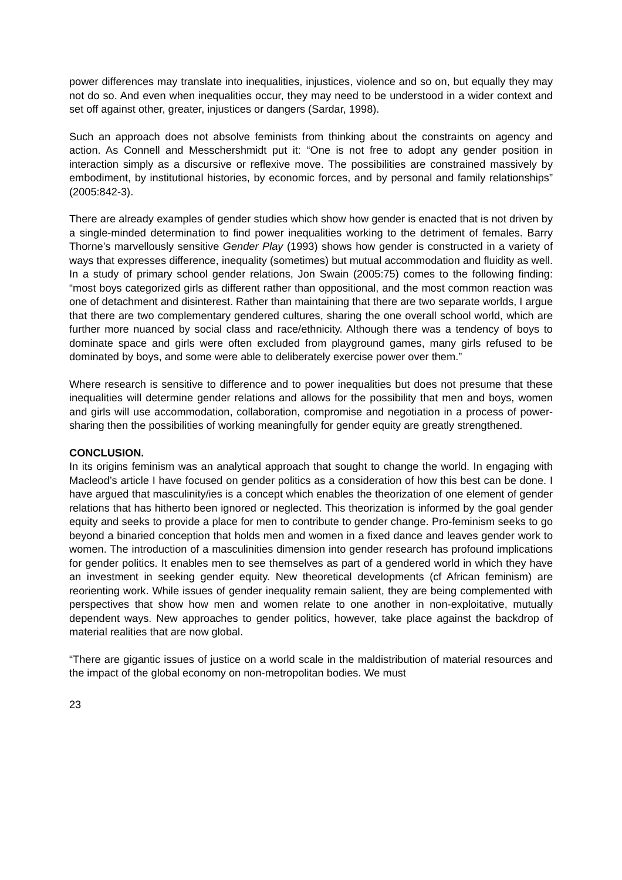power differences may translate into inequalities, injustices, violence and so on, but equally they may not do so. And even when inequalities occur, they may need to be understood in a wider context and set off against other, greater, injustices or dangers (Sardar, 1998).
Such an approach does not absolve feminists from thinking about the constraints on agency and action. As Connell and Messchershmidt put it: “One is not free to adopt any gender position in interaction simply as a discursive or reflexive move. The possibilities are constrained massively by embodiment, by institutional histories, by economic forces, and by personal and family relationships” (2005:842-3).
There are already examples of gender studies which show how gender is enacted that is not driven by a single-minded determination to find power inequalities working to the detriment of females. Barry Thorne’s marvellously sensitive Gender Play (1993) shows how gender is constructed in a variety of ways that expresses difference, inequality (sometimes) but mutual accommodation and fluidity as well. In a study of primary school gender relations, Jon Swain (2005:75) comes to the following finding: “most boys categorized girls as different rather than oppositional, and the most common reaction was one of detachment and disinterest. Rather than maintaining that there are two separate worlds, I argue that there are two complementary gendered cultures, sharing the one overall school world, which are further more nuanced by social class and race/ethnicity. Although there was a tendency of boys to dominate space and girls were often excluded from playground games, many girls refused to be dominated by boys, and some were able to deliberately exercise power over them.”
Where research is sensitive to difference and to power inequalities but does not presume that these inequalities will determine gender relations and allows for the possibility that men and boys, women and girls will use accommodation, collaboration, compromise and negotiation in a process of power-sharing then the possibilities of working meaningfully for gender equity are greatly strengthened.
CONCLUSION.
In its origins feminism was an analytical approach that sought to change the world. In engaging with Macleod’s article I have focused on gender politics as a consideration of how this best can be done. I have argued that masculinity/ies is a concept which enables the theorization of one element of gender relations that has hitherto been ignored or neglected. This theorization is informed by the goal gender equity and seeks to provide a place for men to contribute to gender change. Pro-feminism seeks to go beyond a binaried conception that holds men and women in a fixed dance and leaves gender work to women. The introduction of a masculinities dimension into gender research has profound implications for gender politics. It enables men to see themselves as part of a gendered world in which they have an investment in seeking gender equity. New theoretical developments (cf African feminism) are reorienting work. While issues of gender inequality remain salient, they are being complemented with perspectives that show how men and women relate to one another in non-exploitative, mutually dependent ways. New approaches to gender politics, however, take place against the backdrop of material realities that are now global.
“There are gigantic issues of justice on a world scale in the maldistribution of material resources and the impact of the global economy on non-metropolitan bodies. We must
23